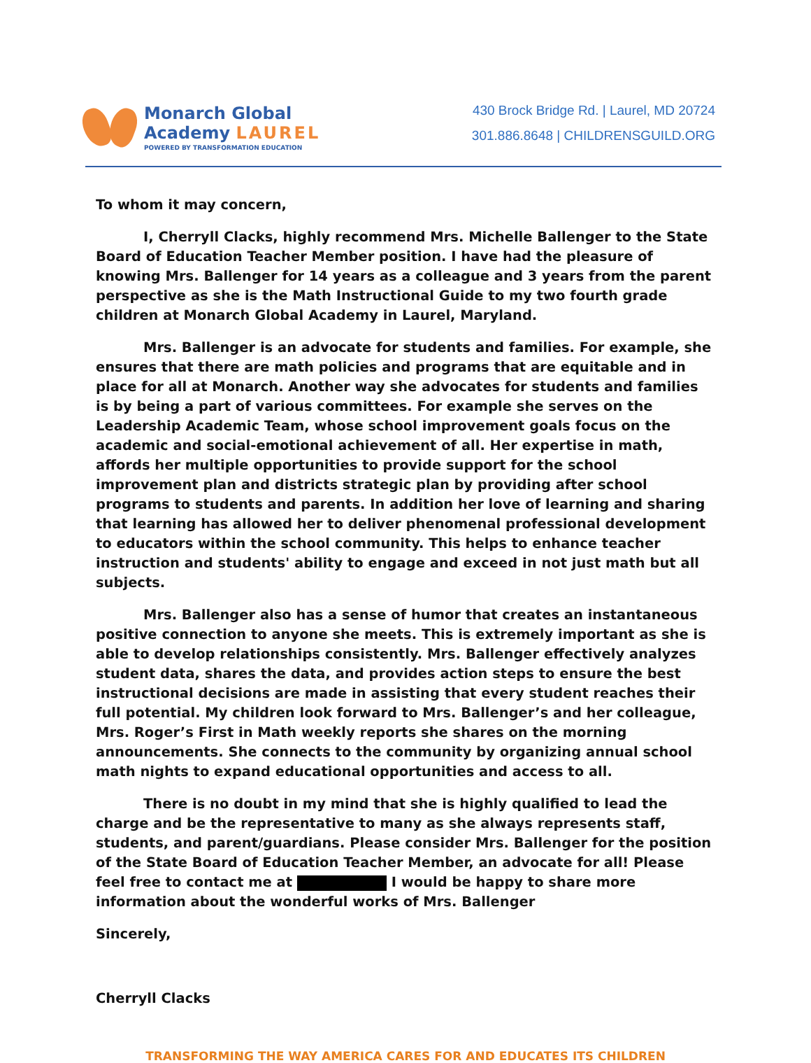Monarch Global
Academy LAUREL
POWERED BY TRANSFORMATION EDUCATION
430 Brock Bridge Rd. | Laurel, MD 20724
301.886.8648 | CHILDRENSGUILD.ORG
To whom it may concern,
I, Cherryll Clacks, highly recommend Mrs. Michelle Ballenger to the State Board of Education Teacher Member position. I have had the pleasure of knowing Mrs. Ballenger for 14 years as a colleague and 3 years from the parent perspective as she is the Math Instructional Guide to my two fourth grade children at Monarch Global Academy in Laurel, Maryland.
Mrs. Ballenger is an advocate for students and families. For example, she ensures that there are math policies and programs that are equitable and in place for all at Monarch. Another way she advocates for students and families is by being a part of various committees. For example she serves on the Leadership Academic Team, whose school improvement goals focus on the academic and social-emotional achievement of all. Her expertise in math, affords her multiple opportunities to provide support for the school improvement plan and districts strategic plan by providing after school programs to students and parents. In addition her love of learning and sharing that learning has allowed her to deliver phenomenal professional development to educators within the school community. This helps to enhance teacher instruction and students' ability to engage and exceed in not just math but all subjects.
Mrs. Ballenger also has a sense of humor that creates an instantaneous positive connection to anyone she meets. This is extremely important as she is able to develop relationships consistently. Mrs. Ballenger effectively analyzes student data, shares the data, and provides action steps to ensure the best instructional decisions are made in assisting that every student reaches their full potential. My children look forward to Mrs. Ballenger’s and her colleague, Mrs. Roger’s First in Math weekly reports she shares on the morning announcements. She connects to the community by organizing annual school math nights to expand educational opportunities and access to all.
There is no doubt in my mind that she is highly qualified to lead the charge and be the representative to many as she always represents staff, students, and parent/guardians. Please consider Mrs. Ballenger for the position of the State Board of Education Teacher Member, an advocate for all! Please feel free to contact me at I would be happy to share more information about the wonderful works of Mrs. Ballenger
Sincerely,
Cherryll Clacks
TRANSFORMING THE WAY AMERICA CARES FOR AND EDUCATES ITS CHILDREN